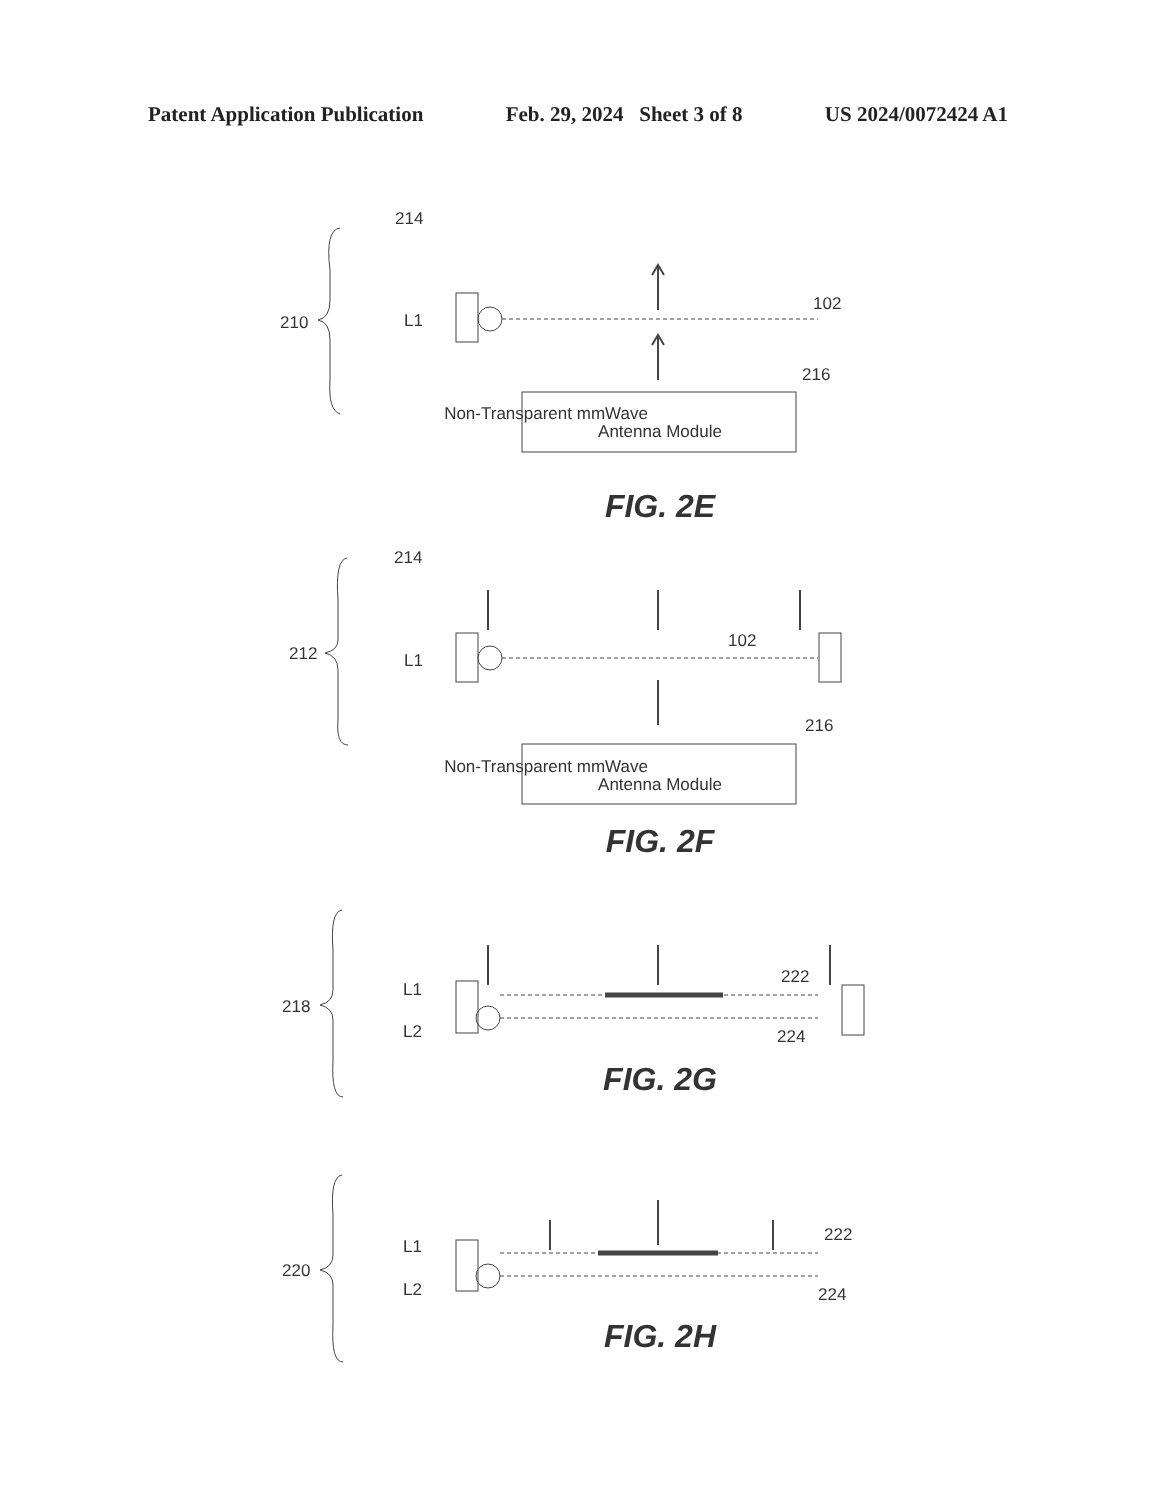Patent Application Publication Feb. 29, 2024 Sheet 3 of 8 US 2024/0072424 A1
214
210
L1
102
216
Non-Transparent mmWave
Antenna Module
FIG. 2E
214
212
L1
102
216
Non-Transparent mmWave
Antenna Module
FIG. 2F
218
L1
L2
222
224
FIG. 2G
220
L1
L2
222
224
FIG. 2H